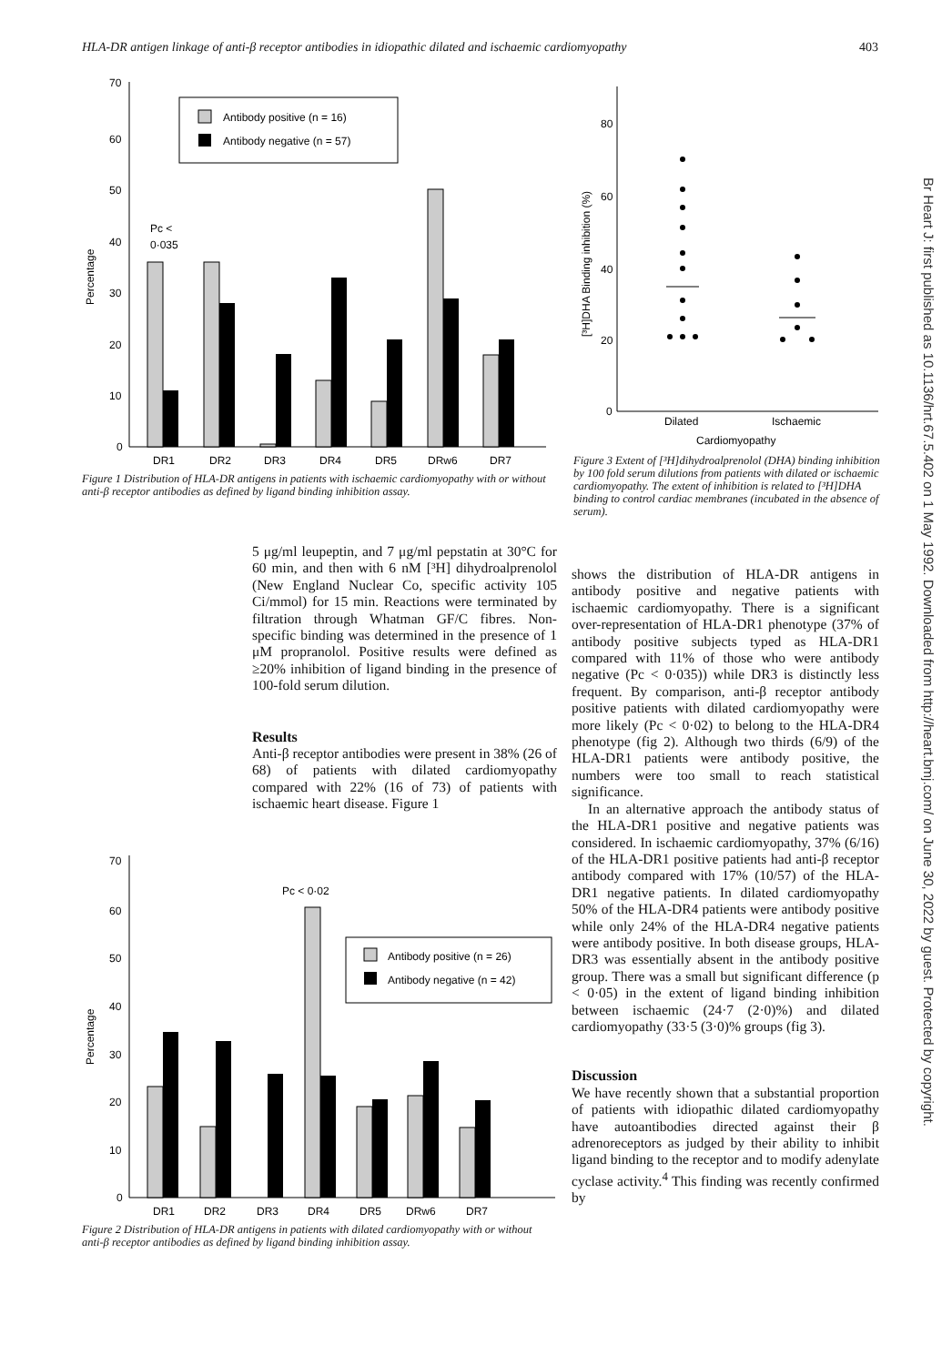HLA-DR antigen linkage of anti-β receptor antibodies in idiopathic dilated and ischaemic cardiomyopathy 403
Br Heart J: first published as 10.1136/hrt.67.5.402 on 1 May 1992. Downloaded from http://heart.bmj.com/ on June 30, 2022 by guest. Protected by copyright.
70
60
50
40
30
20
10
0
Antibody positive (n = 16)
Antibody negative (n = 57)
Pc <
0·035
DR1
DR2
DR3
DR4
DR5
DRw6
DR7
Percentage
Figure 1 Distribution of HLA-DR antigens in patients with ischaemic cardiomyopathy with or without anti-β receptor antibodies as defined by ligand binding inhibition assay.
80
60
40
20
0
Dilated
Ischaemic
Cardiomyopathy
[³H]DHA Binding inhibition (%)
Figure 3 Extent of [³H]dihydroalprenolol (DHA) binding inhibition by 100 fold serum dilutions from patients with dilated or ischaemic cardiomyopathy. The extent of inhibition is related to [³H]DHA binding to control cardiac membranes (incubated in the absence of serum).
5 μg/ml leupeptin, and 7 μg/ml pepstatin at 30°C for 60 min, and then with 6 nM [³H] dihydroalprenolol (New England Nuclear Co, specific activity 105 Ci/mmol) for 15 min. Reactions were terminated by filtration through Whatman GF/C fibres. Non-specific binding was determined in the presence of 1 μM propranolol. Positive results were defined as ≥20% inhibition of ligand binding in the presence of 100-fold serum dilution.
Results
Anti-β receptor antibodies were present in 38% (26 of 68) of patients with dilated cardiomyopathy compared with 22% (16 of 73) of patients with ischaemic heart disease. Figure 1
70
60
50
40
30
20
10
0
Pc < 0·02
Antibody positive (n = 26)
Antibody negative (n = 42)
DR1
DR2
DR3
DR4
DR5
DRw6
DR7
Percentage
Figure 2 Distribution of HLA-DR antigens in patients with dilated cardiomyopathy with or without anti-β receptor antibodies as defined by ligand binding inhibition assay.
shows the distribution of HLA-DR antigens in antibody positive and negative patients with ischaemic cardiomyopathy. There is a significant over-representation of HLA-DR1 phenotype (37% of antibody positive subjects typed as HLA-DR1 compared with 11% of those who were antibody negative (Pc < 0·035)) while DR3 is distinctly less frequent. By comparison, anti-β receptor antibody positive patients with dilated cardiomyopathy were more likely (Pc < 0·02) to belong to the HLA-DR4 phenotype (fig 2). Although two thirds (6/9) of the HLA-DR1 patients were antibody positive, the numbers were too small to reach statistical significance.
In an alternative approach the antibody status of the HLA-DR1 positive and negative patients was considered. In ischaemic cardiomyopathy, 37% (6/16) of the HLA-DR1 positive patients had anti-β receptor antibody compared with 17% (10/57) of the HLA-DR1 negative patients. In dilated cardiomyopathy 50% of the HLA-DR4 patients were antibody positive while only 24% of the HLA-DR4 negative patients were antibody positive. In both disease groups, HLA-DR3 was essentially absent in the antibody positive group. There was a small but significant difference (p < 0·05) in the extent of ligand binding inhibition between ischaemic (24·7 (2·0)%) and dilated cardiomyopathy (33·5 (3·0)% groups (fig 3).
Discussion
We have recently shown that a substantial proportion of patients with idiopathic dilated cardiomyopathy have autoantibodies directed against their β adrenoreceptors as judged by their ability to inhibit ligand binding to the receptor and to modify adenylate cyclase activity.<sup>4</sup> This finding was recently confirmed by